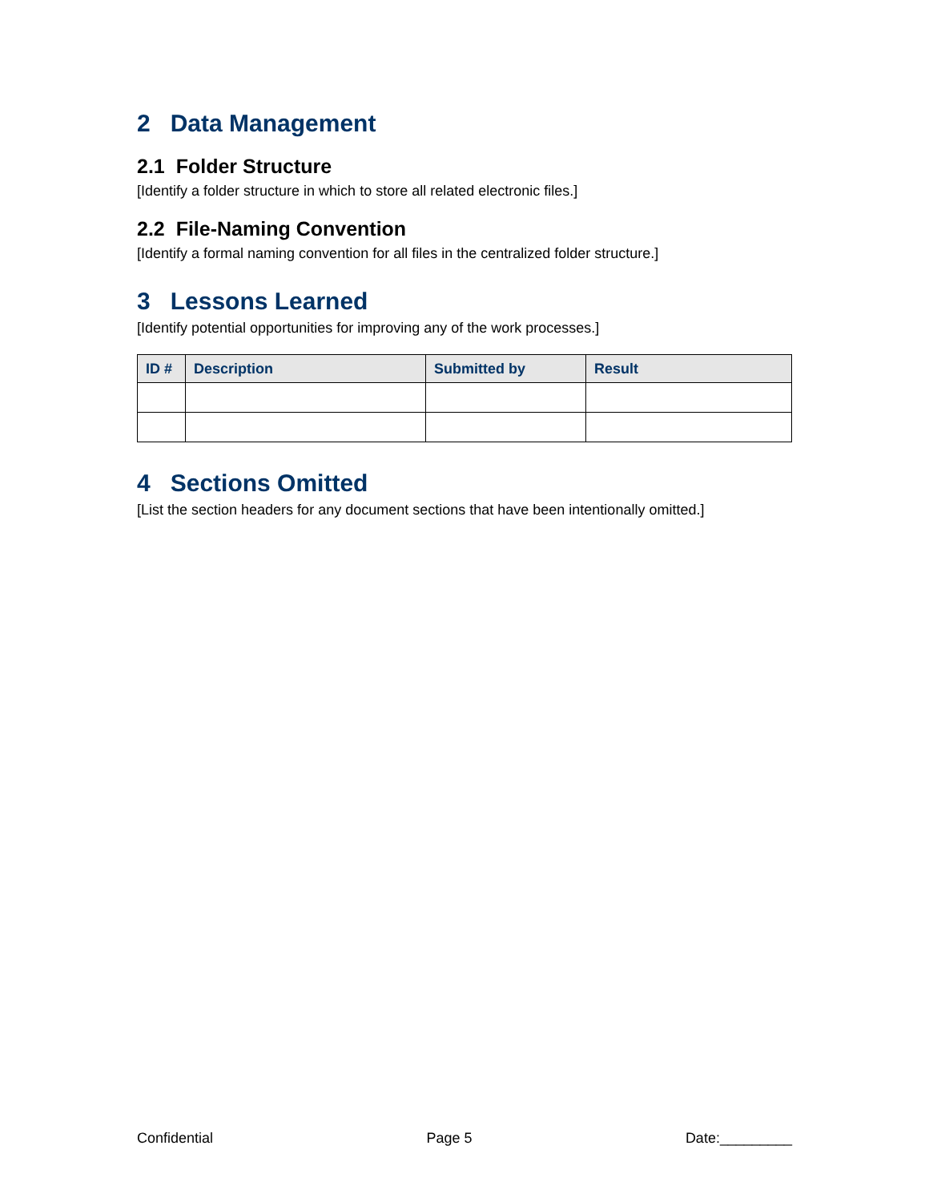2 Data Management
2.1 Folder Structure
[Identify a folder structure in which to store all related electronic files.]
2.2 File-Naming Convention
[Identify a formal naming convention for all files in the centralized folder structure.]
3 Lessons Learned
[Identify potential opportunities for improving any of the work processes.]
| ID # | Description | Submitted by | Result |
| --- | --- | --- | --- |
4 Sections Omitted
[List the section headers for any document sections that have been intentionally omitted.]
Confidential Page 5 Date:_________